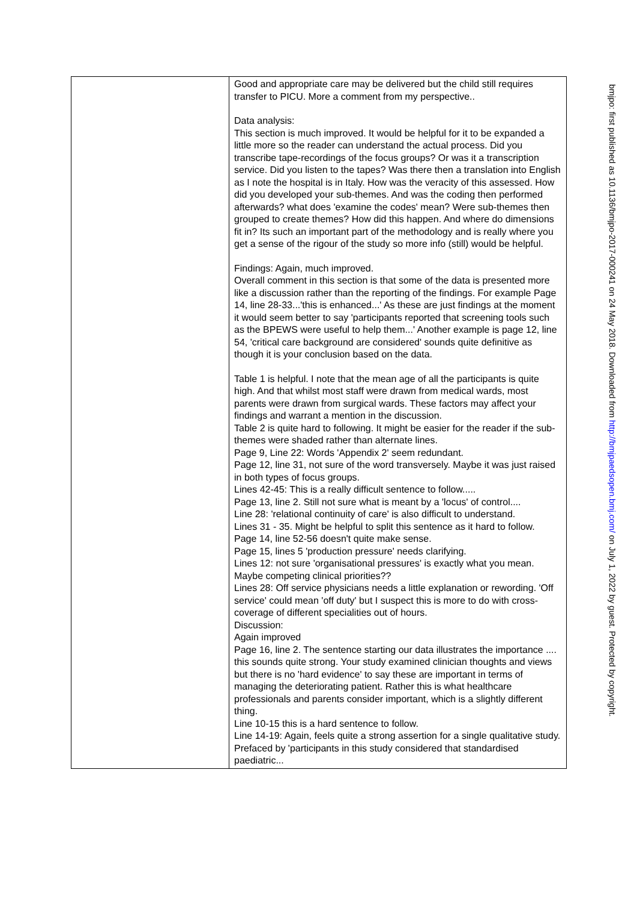| | Good and appropriate care may be delivered but the child still requires transfer to PICU. More a comment from my perspective.. Data analysis: This section is much improved. It would be helpful for it to be expanded a little more so the reader can understand the actual process. Did you transcribe tape-recordings of the focus groups? Or was it a transcription service. Did you listen to the tapes? Was there then a translation into English as I note the hospital is in Italy. How was the veracity of this assessed. How did you developed your sub-themes. And was the coding then performed afterwards? what does 'examine the codes' mean? Were sub-themes then grouped to create themes? How did this happen. And where do dimensions fit in? Its such an important part of the methodology and is really where you get a sense of the rigour of the study so more info (still) would be helpful. Findings: Again, much improved. Overall comment in this section is that some of the data is presented more like a discussion rather than the reporting of the findings. For example Page 14, line 28-33...'this is enhanced...' As these are just findings at the moment it would seem better to say 'participants reported that screening tools such as the BPEWS were useful to help them...' Another example is page 12, line 54, 'critical care background are considered' sounds quite definitive as though it is your conclusion based on the data. Table 1 is helpful. I note that the mean age of all the participants is quite high. And that whilst most staff were drawn from medical wards, most parents were drawn from surgical wards. These factors may affect your findings and warrant a mention in the discussion. Table 2 is quite hard to following. It might be easier for the reader if the sub-themes were shaded rather than alternate lines. Page 9, Line 22: Words 'Appendix 2' seem redundant. Page 12, line 31, not sure of the word transversely. Maybe it was just raised in both types of focus groups. Lines 42-45: This is a really difficult sentence to follow..... Page 13, line 2. Still not sure what is meant by a 'locus' of control.... Line 28: 'relational continuity of care' is also difficult to understand. Lines 31 - 35. Might be helpful to split this sentence as it hard to follow. Page 14, line 52-56 doesn't quite make sense. Page 15, lines 5 'production pressure' needs clarifying. Lines 12: not sure 'organisational pressures' is exactly what you mean. Maybe competing clinical priorities?? Lines 28: Off service physicians needs a little explanation or rewording. 'Off service' could mean 'off duty' but I suspect this is more to do with cross-coverage of different specialities out of hours. Discussion: Again improved Page 16, line 2. The sentence starting our data illustrates the importance .... this sounds quite strong. Your study examined clinician thoughts and views but there is no 'hard evidence' to say these are important in terms of managing the deteriorating patient. Rather this is what healthcare professionals and parents consider important, which is a slightly different thing. Line 10-15 this is a hard sentence to follow. Line 14-19: Again, feels quite a strong assertion for a single qualitative study. Prefaced by 'participants in this study considered that standardised paediatric... |
bmjpo: first published as 10.1136/bmjpo-2017-000241 on 24 May 2018. Downloaded from http://bmjpaedsopen.bmj.com/ on July 1, 2022 by guest. Protected by copyright.